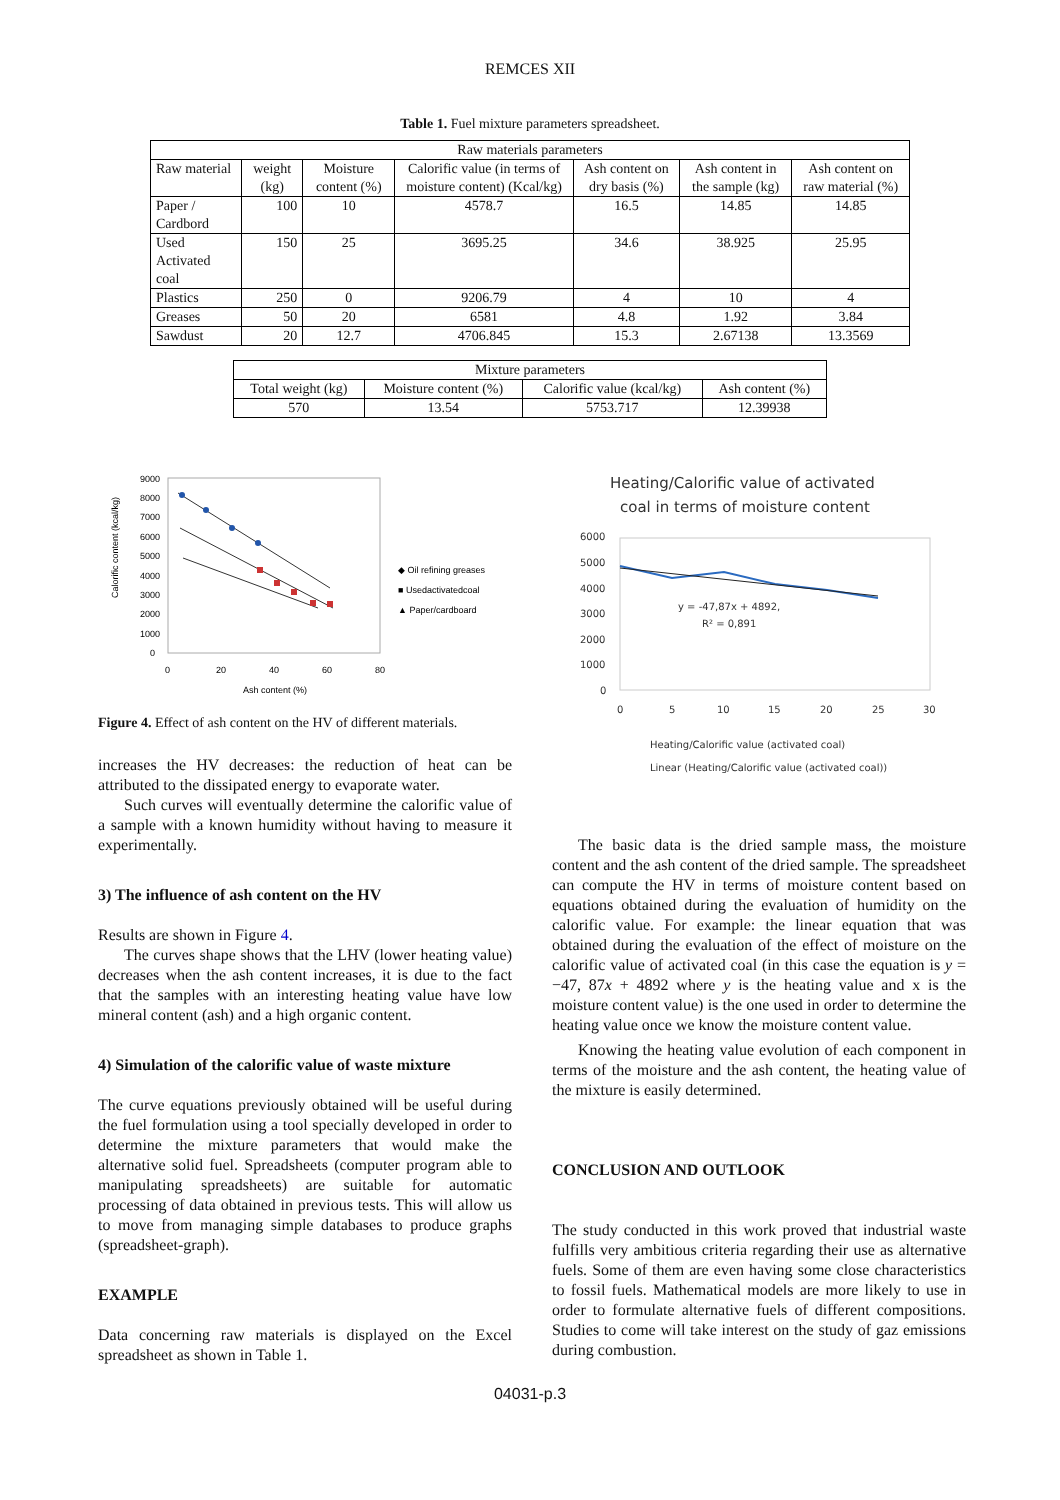REMCES XII
Table 1. Fuel mixture parameters spreadsheet.
| Raw materials parameters | | | | | | |
| --- | --- | --- | --- | --- | --- | --- |
| Raw material | weight (kg) | Moisture content (%) | Calorific value (in terms of moisture content) (Kcal/kg) | Ash content on dry basis (%) | Ash content in the sample (kg) | Ash content on raw material (%) |
| Paper / Cardbord | 100 | 10 | 4578.7 | 16.5 | 14.85 | 14.85 |
| Used Activated coal | 150 | 25 | 3695.25 | 34.6 | 38.925 | 25.95 |
| Plastics | 250 | 0 | 9206.79 | 4 | 10 | 4 |
| Greases | 50 | 20 | 6581 | 4.8 | 1.92 | 3.84 |
| Sawdust | 20 | 12.7 | 4706.845 | 15.3 | 2.67138 | 13.3569 |
| Mixture parameters | | | |
| --- | --- | --- | --- |
| Total weight (kg) | Moisture content (%) | Calorific value (kcal/kg) | Ash content (%) |
| 570 | 13.54 | 5753.717 | 12.39938 |
Calorific content (kcal/kg)
9000
8000
7000
6000
5000
4000
3000
2000
1000
0
0
20
40
60
80
Ash content (%)
◆ Oil refining greases
■ Usedactivatedcoal
▲ Paper/cardboard
Figure 4. Effect of ash content on the HV of different materials.
increases the HV decreases: the reduction of heat can be attributed to the dissipated energy to evaporate water.
Such curves will eventually determine the calorific value of a sample with a known humidity without having to measure it experimentally.
3) The influence of ash content on the HV
Results are shown in Figure 4.
The curves shape shows that the LHV (lower heating value) decreases when the ash content increases, it is due to the fact that the samples with an interesting heating value have low mineral content (ash) and a high organic content.
4) Simulation of the calorific value of waste mixture
The curve equations previously obtained will be useful during the fuel formulation using a tool specially developed in order to determine the mixture parameters that would make the alternative solid fuel. Spreadsheets (computer program able to manipulating spreadsheets) are suitable for automatic processing of data obtained in previous tests. This will allow us to move from managing simple databases to produce graphs (spreadsheet-graph).
EXAMPLE
Data concerning raw materials is displayed on the Excel spreadsheet as shown in Table 1.
Heating/Calorific value of activated
coal in terms of moisture content
6000
5000
4000
3000
2000
1000
0
y = -47,87x + 4892,
R² = 0,891
0
5
10
15
20
25
30
Heating/Calorific value (activated coal)
Linear (Heating/Calorific value (activated coal))
The basic data is the dried sample mass, the moisture content and the ash content of the dried sample. The spreadsheet can compute the HV in terms of moisture content based on equations obtained during the evaluation of humidity on the calorific value. For example: the linear equation that was obtained during the evaluation of the effect of moisture on the calorific value of activated coal (in this case the equation is y = −47, 87x + 4892 where y is the heating value and x is the moisture content value) is the one used in order to determine the heating value once we know the moisture content value.
Knowing the heating value evolution of each component in terms of the moisture and the ash content, the heating value of the mixture is easily determined.
CONCLUSION AND OUTLOOK
The study conducted in this work proved that industrial waste fulfills very ambitious criteria regarding their use as alternative fuels. Some of them are even having some close characteristics to fossil fuels. Mathematical models are more likely to use in order to formulate alternative fuels of different compositions. Studies to come will take interest on the study of gaz emissions during combustion.
04031-p.3